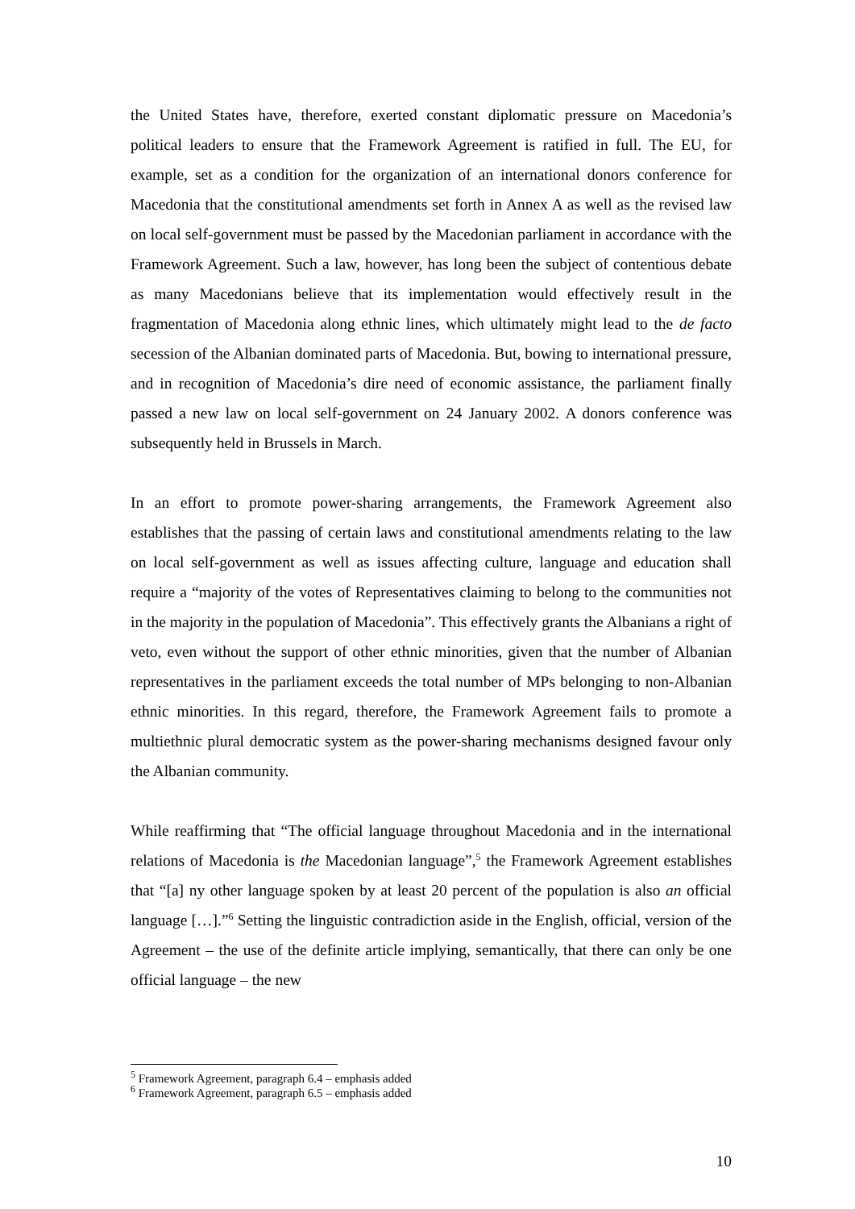the United States have, therefore, exerted constant diplomatic pressure on Macedonia’s political leaders to ensure that the Framework Agreement is ratified in full. The EU, for example, set as a condition for the organization of an international donors conference for Macedonia that the constitutional amendments set forth in Annex A as well as the revised law on local self-government must be passed by the Macedonian parliament in accordance with the Framework Agreement. Such a law, however, has long been the subject of contentious debate as many Macedonians believe that its implementation would effectively result in the fragmentation of Macedonia along ethnic lines, which ultimately might lead to the de facto secession of the Albanian dominated parts of Macedonia. But, bowing to international pressure, and in recognition of Macedonia’s dire need of economic assistance, the parliament finally passed a new law on local self-government on 24 January 2002. A donors conference was subsequently held in Brussels in March.
In an effort to promote power-sharing arrangements, the Framework Agreement also establishes that the passing of certain laws and constitutional amendments relating to the law on local self-government as well as issues affecting culture, language and education shall require a “majority of the votes of Representatives claiming to belong to the communities not in the majority in the population of Macedonia”. This effectively grants the Albanians a right of veto, even without the support of other ethnic minorities, given that the number of Albanian representatives in the parliament exceeds the total number of MPs belonging to non-Albanian ethnic minorities. In this regard, therefore, the Framework Agreement fails to promote a multiethnic plural democratic system as the power-sharing mechanisms designed favour only the Albanian community.
While reaffirming that “The official language throughout Macedonia and in the international relations of Macedonia is the Macedonian language”,<sup>5</sup> the Framework Agreement establishes that “[a] ny other language spoken by at least 20 percent of the population is also an official language […].”<sup>6</sup> Setting the linguistic contradiction aside in the English, official, version of the Agreement – the use of the definite article implying, semantically, that there can only be one official language – the new
<sup>5</sup> Framework Agreement, paragraph 6.4 – emphasis added
<sup>6</sup> Framework Agreement, paragraph 6.5 – emphasis added
10